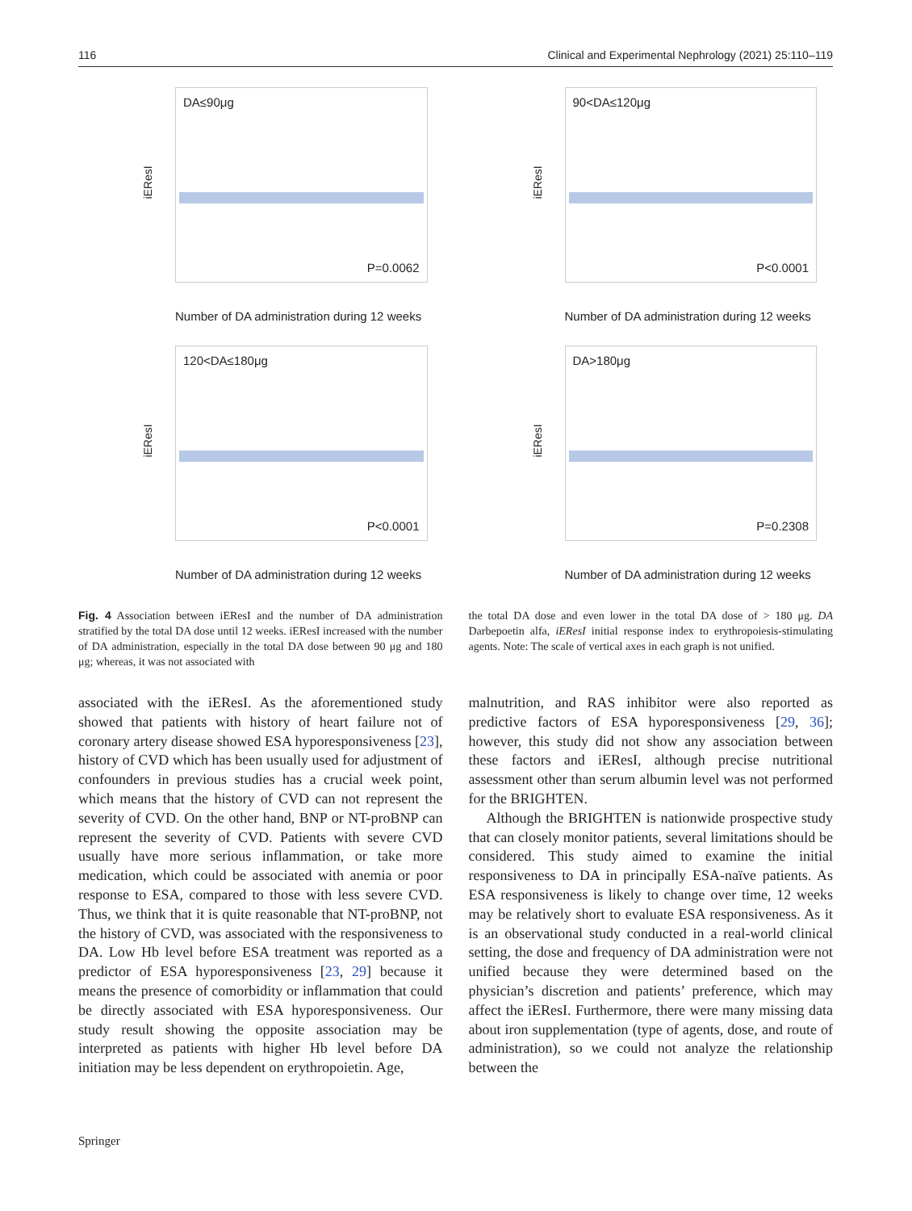116 Clinical and Experimental Nephrology (2021) 25:110–119
DA≤90μg
P=0.0062
iEResI
Number of DA administration during 12 weeks
90<DA≤120μg
P<0.0001
iEResI
Number of DA administration during 12 weeks
120<DA≤180μg
P<0.0001
iEResI
Number of DA administration during 12 weeks
DA>180μg
P=0.2308
iEResI
Number of DA administration during 12 weeks
Fig. 4 Association between iEResI and the number of DA administration stratified by the total DA dose until 12 weeks. iEResI increased with the number of DA administration, especially in the total DA dose between 90 μg and 180 μg; whereas, it was not associated with
the total DA dose and even lower in the total DA dose of > 180 μg. DA Darbepoetin alfa, iEResI initial response index to erythropoiesis-stimulating agents. Note: The scale of vertical axes in each graph is not unified.
associated with the iEResI. As the aforementioned study showed that patients with history of heart failure not of coronary artery disease showed ESA hyporesponsiveness [23], history of CVD which has been usually used for adjustment of confounders in previous studies has a crucial week point, which means that the history of CVD can not represent the severity of CVD. On the other hand, BNP or NT-proBNP can represent the severity of CVD. Patients with severe CVD usually have more serious inflammation, or take more medication, which could be associated with anemia or poor response to ESA, compared to those with less severe CVD. Thus, we think that it is quite reasonable that NT-proBNP, not the history of CVD, was associated with the responsiveness to DA. Low Hb level before ESA treatment was reported as a predictor of ESA hyporesponsiveness [23, 29] because it means the presence of comorbidity or inflammation that could be directly associated with ESA hyporesponsiveness. Our study result showing the opposite association may be interpreted as patients with higher Hb level before DA initiation may be less dependent on erythropoietin. Age,
malnutrition, and RAS inhibitor were also reported as predictive factors of ESA hyporesponsiveness [29, 36]; however, this study did not show any association between these factors and iEResI, although precise nutritional assessment other than serum albumin level was not performed for the BRIGHTEN.
Although the BRIGHTEN is nationwide prospective study that can closely monitor patients, several limitations should be considered. This study aimed to examine the initial responsiveness to DA in principally ESA-naïve patients. As ESA responsiveness is likely to change over time, 12 weeks may be relatively short to evaluate ESA responsiveness. As it is an observational study conducted in a real-world clinical setting, the dose and frequency of DA administration were not unified because they were determined based on the physician’s discretion and patients’ preference, which may affect the iEResI. Furthermore, there were many missing data about iron supplementation (type of agents, dose, and route of administration), so we could not analyze the relationship between the
Springer